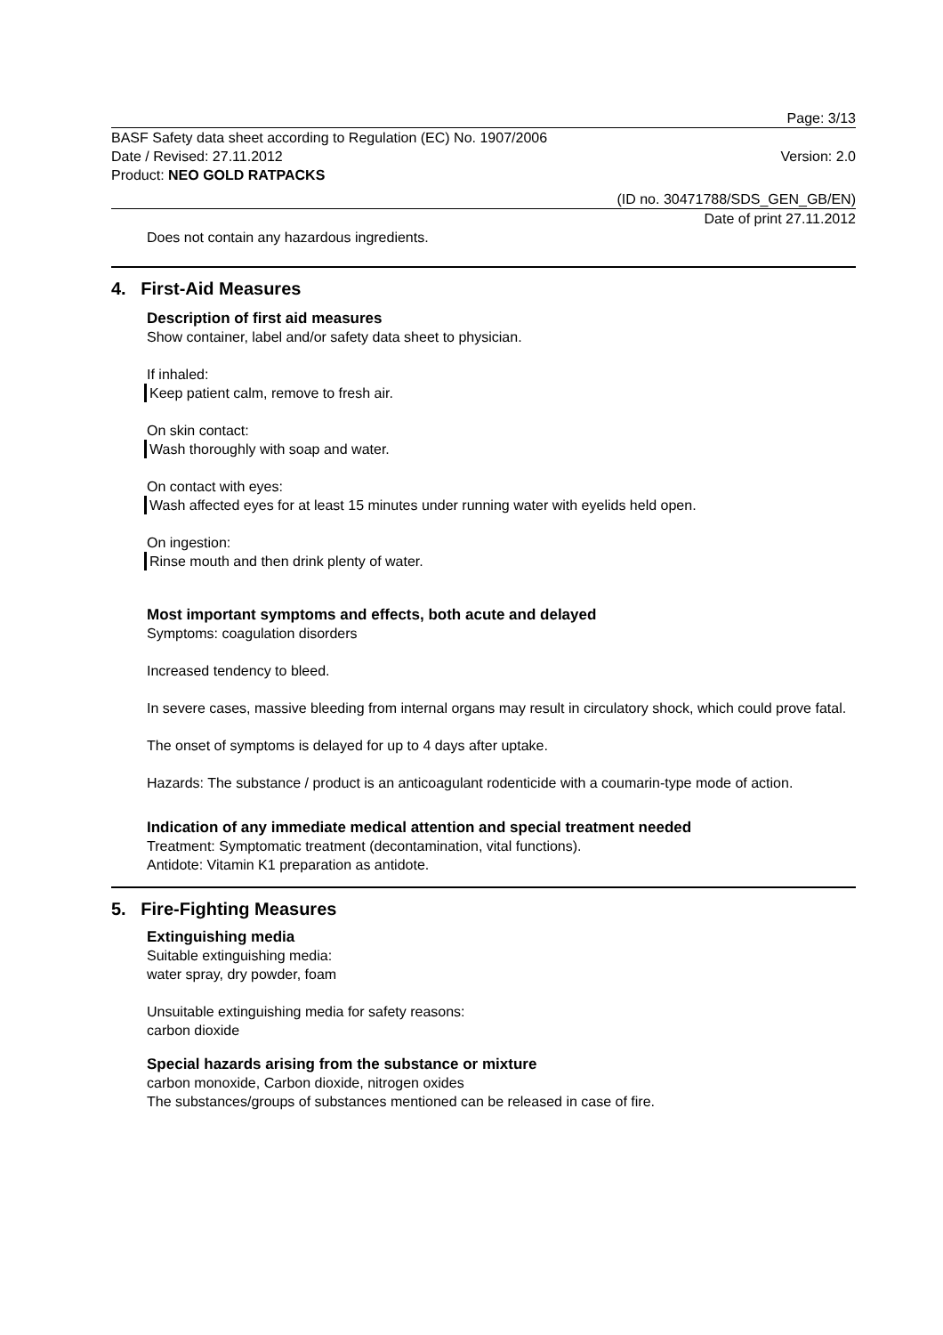Page: 3/13
BASF Safety data sheet according to Regulation (EC) No. 1907/2006
Date / Revised: 27.11.2012 Version: 2.0
Product: NEO GOLD RATPACKS
(ID no. 30471788/SDS_GEN_GB/EN)
Date of print 27.11.2012
Does not contain any hazardous ingredients.
4. First-Aid Measures
Description of first aid measures
Show container, label and/or safety data sheet to physician.
If inhaled:
Keep patient calm, remove to fresh air.
On skin contact:
Wash thoroughly with soap and water.
On contact with eyes:
Wash affected eyes for at least 15 minutes under running water with eyelids held open.
On ingestion:
Rinse mouth and then drink plenty of water.
Most important symptoms and effects, both acute and delayed
Symptoms: coagulation disorders
Increased tendency to bleed.
In severe cases, massive bleeding from internal organs may result in circulatory shock, which could prove fatal.
The onset of symptoms is delayed for up to 4 days after uptake.
Hazards: The substance / product is an anticoagulant rodenticide with a coumarin-type mode of action.
Indication of any immediate medical attention and special treatment needed
Treatment: Symptomatic treatment (decontamination, vital functions).
Antidote: Vitamin K1 preparation as antidote.
5. Fire-Fighting Measures
Extinguishing media
Suitable extinguishing media:
water spray, dry powder, foam
Unsuitable extinguishing media for safety reasons:
carbon dioxide
Special hazards arising from the substance or mixture
carbon monoxide, Carbon dioxide, nitrogen oxides
The substances/groups of substances mentioned can be released in case of fire.